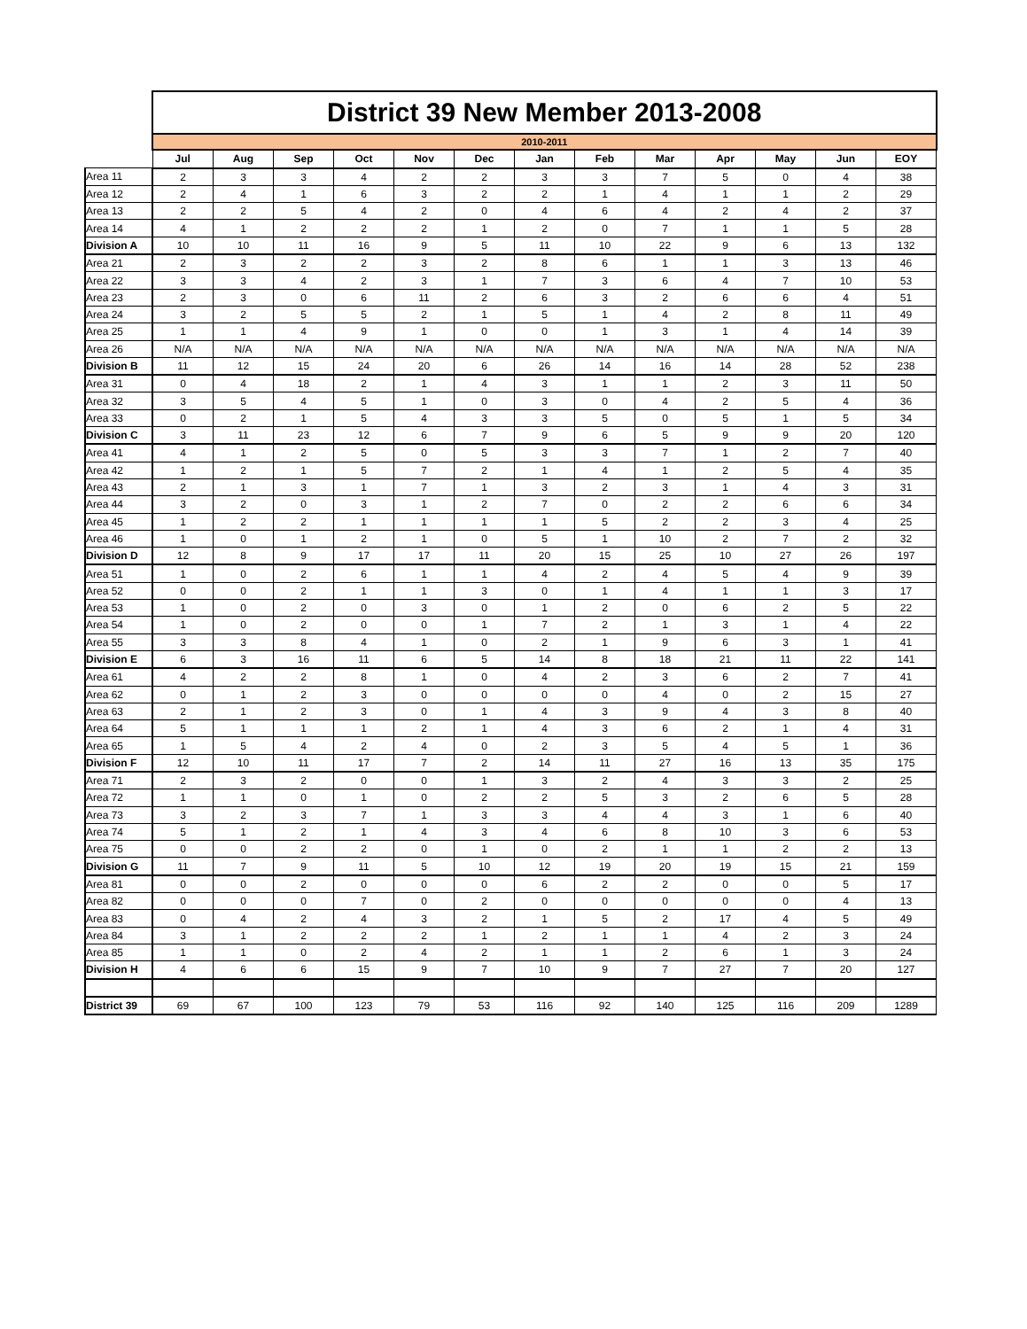| | District 39 New Member 2013-2008 | | | | | | | | | | | | |
| | 2010-2011 | | | | | | | | | | | | |
| | Jul | Aug | Sep | Oct | Nov | Dec | Jan | Feb | Mar | Apr | May | Jun | EOY |
| Area 11 | 2 | 3 | 3 | 4 | 2 | 2 | 3 | 3 | 7 | 5 | 0 | 4 | 38 |
| Area 12 | 2 | 4 | 1 | 6 | 3 | 2 | 2 | 1 | 4 | 1 | 1 | 2 | 29 |
| Area 13 | 2 | 2 | 5 | 4 | 2 | 0 | 4 | 6 | 4 | 2 | 4 | 2 | 37 |
| Area 14 | 4 | 1 | 2 | 2 | 2 | 1 | 2 | 0 | 7 | 1 | 1 | 5 | 28 |
| Division A | 10 | 10 | 11 | 16 | 9 | 5 | 11 | 10 | 22 | 9 | 6 | 13 | 132 |
| Area 21 | 2 | 3 | 2 | 2 | 3 | 2 | 8 | 6 | 1 | 1 | 3 | 13 | 46 |
| Area 22 | 3 | 3 | 4 | 2 | 3 | 1 | 7 | 3 | 6 | 4 | 7 | 10 | 53 |
| Area 23 | 2 | 3 | 0 | 6 | 11 | 2 | 6 | 3 | 2 | 6 | 6 | 4 | 51 |
| Area 24 | 3 | 2 | 5 | 5 | 2 | 1 | 5 | 1 | 4 | 2 | 8 | 11 | 49 |
| Area 25 | 1 | 1 | 4 | 9 | 1 | 0 | 0 | 1 | 3 | 1 | 4 | 14 | 39 |
| Area 26 | N/A | N/A | N/A | N/A | N/A | N/A | N/A | N/A | N/A | N/A | N/A | N/A | N/A |
| Division B | 11 | 12 | 15 | 24 | 20 | 6 | 26 | 14 | 16 | 14 | 28 | 52 | 238 |
| Area 31 | 0 | 4 | 18 | 2 | 1 | 4 | 3 | 1 | 1 | 2 | 3 | 11 | 50 |
| Area 32 | 3 | 5 | 4 | 5 | 1 | 0 | 3 | 0 | 4 | 2 | 5 | 4 | 36 |
| Area 33 | 0 | 2 | 1 | 5 | 4 | 3 | 3 | 5 | 0 | 5 | 1 | 5 | 34 |
| Division C | 3 | 11 | 23 | 12 | 6 | 7 | 9 | 6 | 5 | 9 | 9 | 20 | 120 |
| Area 41 | 4 | 1 | 2 | 5 | 0 | 5 | 3 | 3 | 7 | 1 | 2 | 7 | 40 |
| Area 42 | 1 | 2 | 1 | 5 | 7 | 2 | 1 | 4 | 1 | 2 | 5 | 4 | 35 |
| Area 43 | 2 | 1 | 3 | 1 | 7 | 1 | 3 | 2 | 3 | 1 | 4 | 3 | 31 |
| Area 44 | 3 | 2 | 0 | 3 | 1 | 2 | 7 | 0 | 2 | 2 | 6 | 6 | 34 |
| Area 45 | 1 | 2 | 2 | 1 | 1 | 1 | 1 | 5 | 2 | 2 | 3 | 4 | 25 |
| Area 46 | 1 | 0 | 1 | 2 | 1 | 0 | 5 | 1 | 10 | 2 | 7 | 2 | 32 |
| Division D | 12 | 8 | 9 | 17 | 17 | 11 | 20 | 15 | 25 | 10 | 27 | 26 | 197 |
| Area 51 | 1 | 0 | 2 | 6 | 1 | 1 | 4 | 2 | 4 | 5 | 4 | 9 | 39 |
| Area 52 | 0 | 0 | 2 | 1 | 1 | 3 | 0 | 1 | 4 | 1 | 1 | 3 | 17 |
| Area 53 | 1 | 0 | 2 | 0 | 3 | 0 | 1 | 2 | 0 | 6 | 2 | 5 | 22 |
| Area 54 | 1 | 0 | 2 | 0 | 0 | 1 | 7 | 2 | 1 | 3 | 1 | 4 | 22 |
| Area 55 | 3 | 3 | 8 | 4 | 1 | 0 | 2 | 1 | 9 | 6 | 3 | 1 | 41 |
| Division E | 6 | 3 | 16 | 11 | 6 | 5 | 14 | 8 | 18 | 21 | 11 | 22 | 141 |
| Area 61 | 4 | 2 | 2 | 8 | 1 | 0 | 4 | 2 | 3 | 6 | 2 | 7 | 41 |
| Area 62 | 0 | 1 | 2 | 3 | 0 | 0 | 0 | 0 | 4 | 0 | 2 | 15 | 27 |
| Area 63 | 2 | 1 | 2 | 3 | 0 | 1 | 4 | 3 | 9 | 4 | 3 | 8 | 40 |
| Area 64 | 5 | 1 | 1 | 1 | 2 | 1 | 4 | 3 | 6 | 2 | 1 | 4 | 31 |
| Area 65 | 1 | 5 | 4 | 2 | 4 | 0 | 2 | 3 | 5 | 4 | 5 | 1 | 36 |
| Division F | 12 | 10 | 11 | 17 | 7 | 2 | 14 | 11 | 27 | 16 | 13 | 35 | 175 |
| Area 71 | 2 | 3 | 2 | 0 | 0 | 1 | 3 | 2 | 4 | 3 | 3 | 2 | 25 |
| Area 72 | 1 | 1 | 0 | 1 | 0 | 2 | 2 | 5 | 3 | 2 | 6 | 5 | 28 |
| Area 73 | 3 | 2 | 3 | 7 | 1 | 3 | 3 | 4 | 4 | 3 | 1 | 6 | 40 |
| Area 74 | 5 | 1 | 2 | 1 | 4 | 3 | 4 | 6 | 8 | 10 | 3 | 6 | 53 |
| Area 75 | 0 | 0 | 2 | 2 | 0 | 1 | 0 | 2 | 1 | 1 | 2 | 2 | 13 |
| Division G | 11 | 7 | 9 | 11 | 5 | 10 | 12 | 19 | 20 | 19 | 15 | 21 | 159 |
| Area 81 | 0 | 0 | 2 | 0 | 0 | 0 | 6 | 2 | 2 | 0 | 0 | 5 | 17 |
| Area 82 | 0 | 0 | 0 | 7 | 0 | 2 | 0 | 0 | 0 | 0 | 0 | 4 | 13 |
| Area 83 | 0 | 4 | 2 | 4 | 3 | 2 | 1 | 5 | 2 | 17 | 4 | 5 | 49 |
| Area 84 | 3 | 1 | 2 | 2 | 2 | 1 | 2 | 1 | 1 | 4 | 2 | 3 | 24 |
| Area 85 | 1 | 1 | 0 | 2 | 4 | 2 | 1 | 1 | 2 | 6 | 1 | 3 | 24 |
| Division H | 4 | 6 | 6 | 15 | 9 | 7 | 10 | 9 | 7 | 27 | 7 | 20 | 127 |
| District 39 | 69 | 67 | 100 | 123 | 79 | 53 | 116 | 92 | 140 | 125 | 116 | 209 | 1289 |